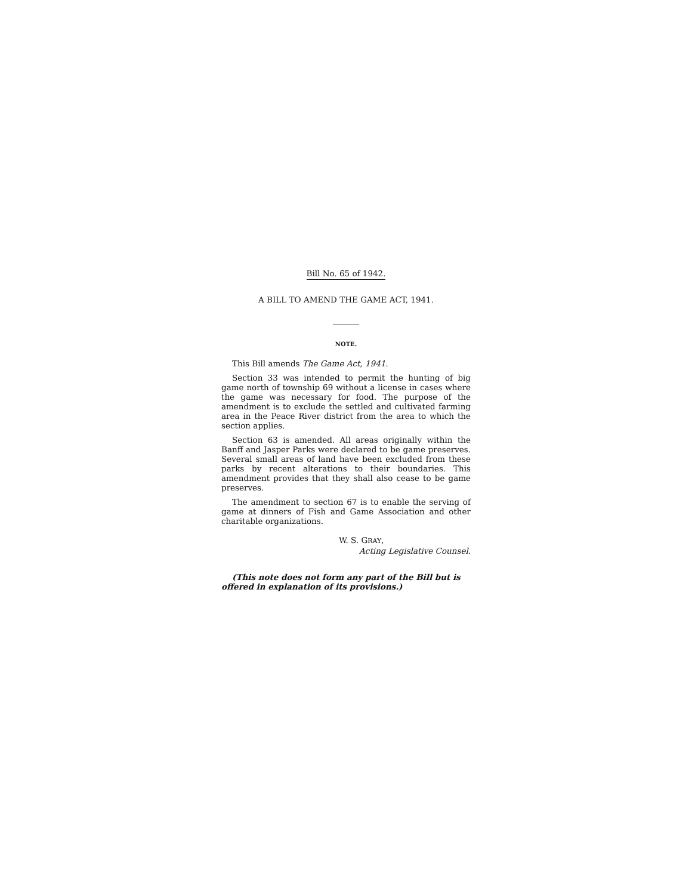Bill No. 65 of 1942.
A BILL TO AMEND THE GAME ACT, 1941.
NOTE.
This Bill amends The Game Act, 1941.
Section 33 was intended to permit the hunting of big game north of township 69 without a license in cases where the game was necessary for food. The purpose of the amendment is to exclude the settled and cultivated farming area in the Peace River district from the area to which the section applies.
Section 63 is amended. All areas originally within the Banff and Jasper Parks were declared to be game preserves. Several small areas of land have been excluded from these parks by recent alterations to their boundaries. This amendment provides that they shall also cease to be game preserves.
The amendment to section 67 is to enable the serving of game at dinners of Fish and Game Association and other charitable organizations.
W. S. GRAY,
Acting Legislative Counsel.
(This note does not form any part of the Bill but is offered in explanation of its provisions.)